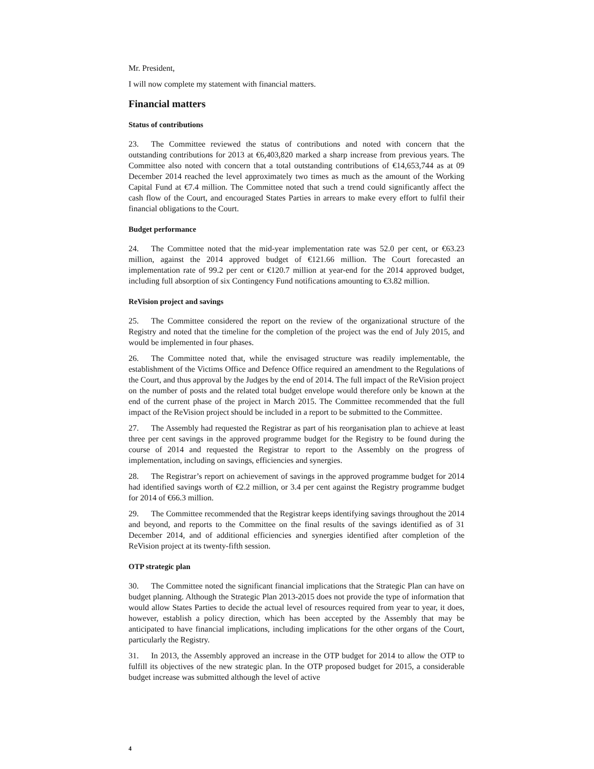Mr. President,
I will now complete my statement with financial matters.
Financial matters
Status of contributions
23. The Committee reviewed the status of contributions and noted with concern that the outstanding contributions for 2013 at €6,403,820 marked a sharp increase from previous years. The Committee also noted with concern that a total outstanding contributions of €14,653,744 as at 09 December 2014 reached the level approximately two times as much as the amount of the Working Capital Fund at €7.4 million. The Committee noted that such a trend could significantly affect the cash flow of the Court, and encouraged States Parties in arrears to make every effort to fulfil their financial obligations to the Court.
Budget performance
24. The Committee noted that the mid-year implementation rate was 52.0 per cent, or €63.23 million, against the 2014 approved budget of €121.66 million. The Court forecasted an implementation rate of 99.2 per cent or €120.7 million at year-end for the 2014 approved budget, including full absorption of six Contingency Fund notifications amounting to €3.82 million.
ReVision project and savings
25. The Committee considered the report on the review of the organizational structure of the Registry and noted that the timeline for the completion of the project was the end of July 2015, and would be implemented in four phases.
26. The Committee noted that, while the envisaged structure was readily implementable, the establishment of the Victims Office and Defence Office required an amendment to the Regulations of the Court, and thus approval by the Judges by the end of 2014. The full impact of the ReVision project on the number of posts and the related total budget envelope would therefore only be known at the end of the current phase of the project in March 2015. The Committee recommended that the full impact of the ReVision project should be included in a report to be submitted to the Committee.
27. The Assembly had requested the Registrar as part of his reorganisation plan to achieve at least three per cent savings in the approved programme budget for the Registry to be found during the course of 2014 and requested the Registrar to report to the Assembly on the progress of implementation, including on savings, efficiencies and synergies.
28. The Registrar’s report on achievement of savings in the approved programme budget for 2014 had identified savings worth of €2.2 million, or 3.4 per cent against the Registry programme budget for 2014 of €66.3 million.
29. The Committee recommended that the Registrar keeps identifying savings throughout the 2014 and beyond, and reports to the Committee on the final results of the savings identified as of 31 December 2014, and of additional efficiencies and synergies identified after completion of the ReVision project at its twenty-fifth session.
OTP strategic plan
30. The Committee noted the significant financial implications that the Strategic Plan can have on budget planning. Although the Strategic Plan 2013-2015 does not provide the type of information that would allow States Parties to decide the actual level of resources required from year to year, it does, however, establish a policy direction, which has been accepted by the Assembly that may be anticipated to have financial implications, including implications for the other organs of the Court, particularly the Registry.
31. In 2013, the Assembly approved an increase in the OTP budget for 2014 to allow the OTP to fulfill its objectives of the new strategic plan. In the OTP proposed budget for 2015, a considerable budget increase was submitted although the level of active
4